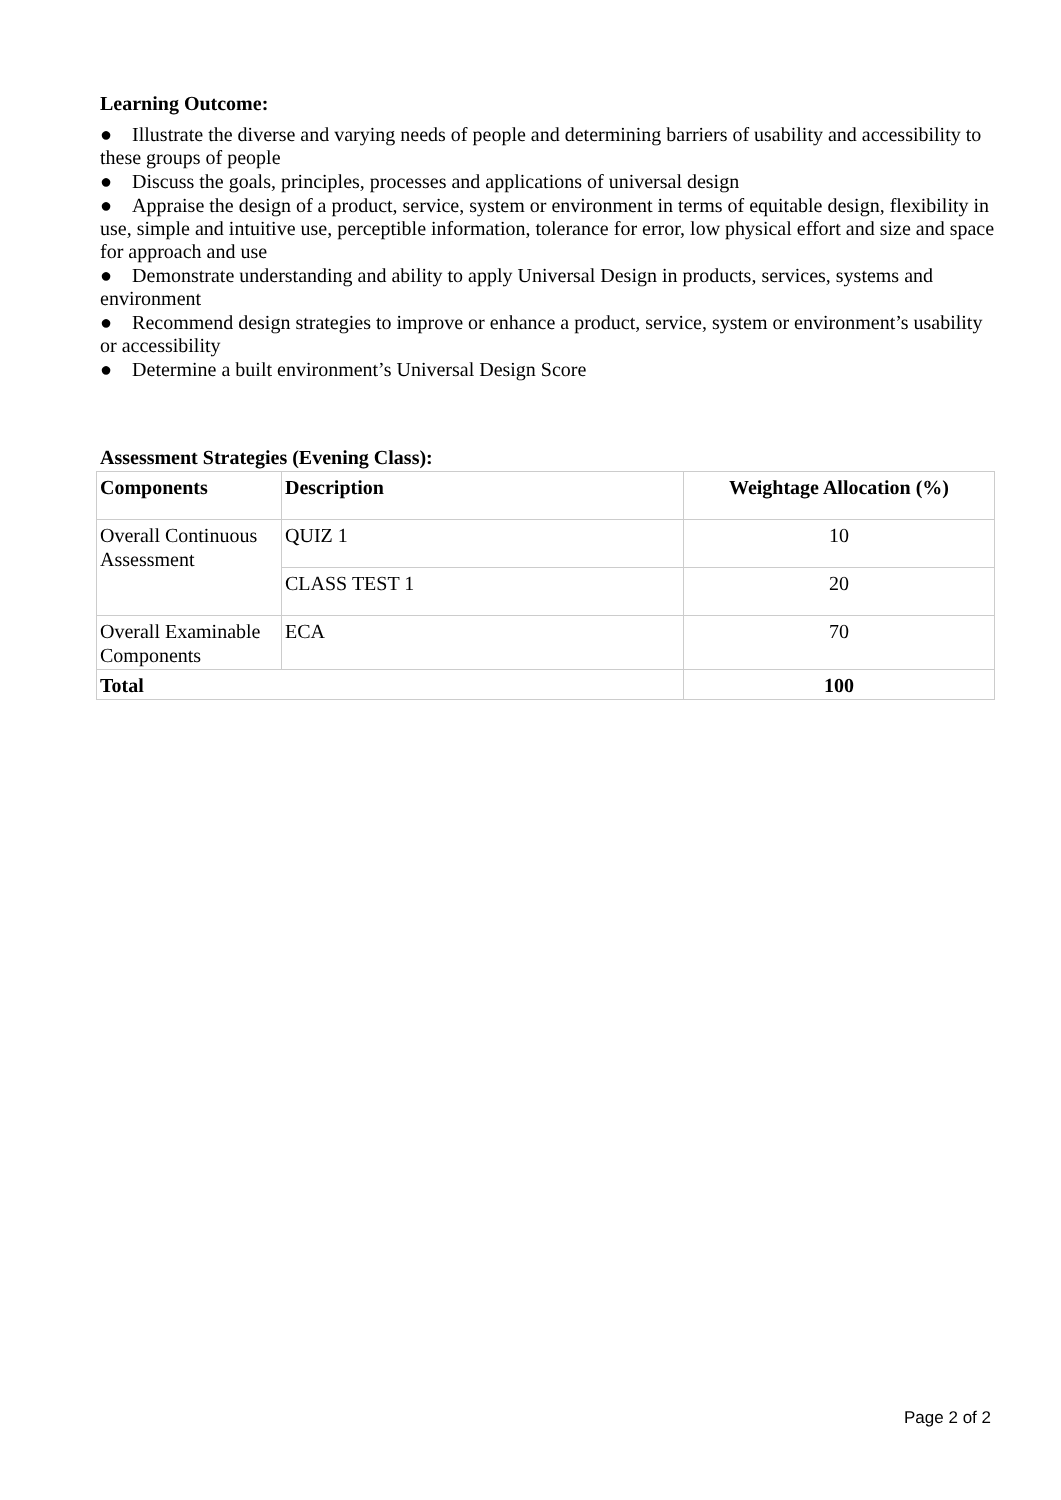Learning Outcome:
● Illustrate the diverse and varying needs of people and determining barriers of usability and accessibility to these groups of people
● Discuss the goals, principles, processes and applications of universal design
● Appraise the design of a product, service, system or environment in terms of equitable design, flexibility in use, simple and intuitive use, perceptible information, tolerance for error, low physical effort and size and space for approach and use
● Demonstrate understanding and ability to apply Universal Design in products, services, systems and environment
● Recommend design strategies to improve or enhance a product, service, system or environment’s usability or accessibility
● Determine a built environment’s Universal Design Score
Assessment Strategies (Evening Class):
| Components | Description | Weightage Allocation (%) |
| --- | --- | --- |
| Overall Continuous Assessment | QUIZ 1 | 10 |
| | CLASS TEST 1 | 20 |
| Overall Examinable Components | ECA | 70 |
| Total | | 100 |
Page 2 of 2